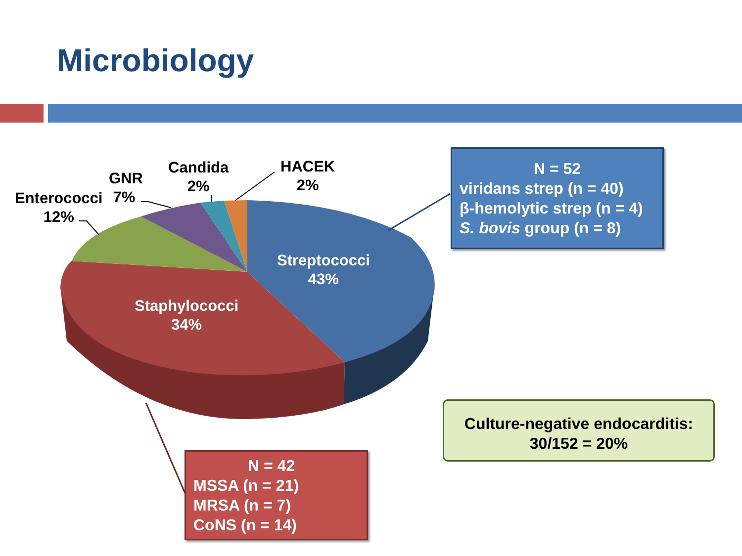Microbiology
Enterococci
12%
GNR
7%
Candida
2%
HACEK
2%
Streptococci
43%
Staphylococci
34%
N = 52
viridans strep (n = 40)
β-hemolytic strep (n = 4)
S. bovis group (n = 8)
N = 42
MSSA (n = 21)
MRSA (n = 7)
CoNS (n = 14)
Culture-negative endocarditis:
30/152 = 20%